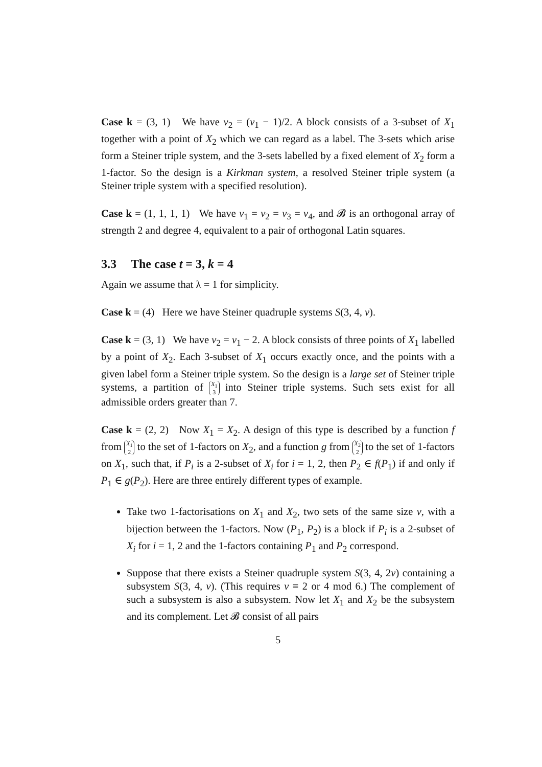Case k = (3, 1) We have v<sub>2</sub> = (v<sub>1</sub> − 1)/2. A block consists of a 3-subset of X<sub>1</sub> together with a point of X<sub>2</sub> which we can regard as a label. The 3-sets which arise form a Steiner triple system, and the 3-sets labelled by a fixed element of X<sub>2</sub> form a 1-factor. So the design is a Kirkman system, a resolved Steiner triple system (a Steiner triple system with a specified resolution).
Case k = (1, 1, 1, 1) We have v<sub>1</sub> = v<sub>2</sub> = v<sub>3</sub> = v<sub>4</sub>, and 𝓑 is an orthogonal array of strength 2 and degree 4, equivalent to a pair of orthogonal Latin squares.
3.3 The case t = 3, k = 4
Again we assume that λ = 1 for simplicity.
Case k = (4) Here we have Steiner quadruple systems S(3, 4, v).
Case k = (3, 1) We have v<sub>2</sub> = v<sub>1</sub> − 2. A block consists of three points of X<sub>1</sub> labelled by a point of X<sub>2</sub>. Each 3-subset of X<sub>1</sub> occurs exactly once, and the points with a given label form a Steiner triple system. So the design is a large set of Steiner triple systems, a partition of X<sub>1</sub>
3 into Steiner triple systems. Such sets exist for all admissible orders greater than 7.
Case k = (2, 2) Now X<sub>1</sub> = X<sub>2</sub>. A design of this type is described by a function f from X<sub>1</sub>
2 to the set of 1-factors on X<sub>2</sub>, and a function g from X<sub>2</sub>
2 to the set of 1-factors on X<sub>1</sub>, such that, if P<sub>i</sub> is a 2-subset of X<sub>i</sub> for i = 1, 2, then P<sub>2</sub> ∈ f(P<sub>1</sub>) if and only if P<sub>1</sub> ∈ g(P<sub>2</sub>). Here are three entirely different types of example.
Take two 1-factorisations on X<sub>1</sub> and X<sub>2</sub>, two sets of the same size v, with a bijection between the 1-factors. Now (P<sub>1</sub>, P<sub>2</sub>) is a block if P<sub>i</sub> is a 2-subset of X<sub>i</sub> for i = 1, 2 and the 1-factors containing P<sub>1</sub> and P<sub>2</sub> correspond.
Suppose that there exists a Steiner quadruple system S(3, 4, 2v) containing a subsystem S(3, 4, v). (This requires v ≡ 2 or 4 mod 6.) The complement of such a subsystem is also a subsystem. Now let X<sub>1</sub> and X<sub>2</sub> be the subsystem and its complement. Let 𝓑 consist of all pairs
5